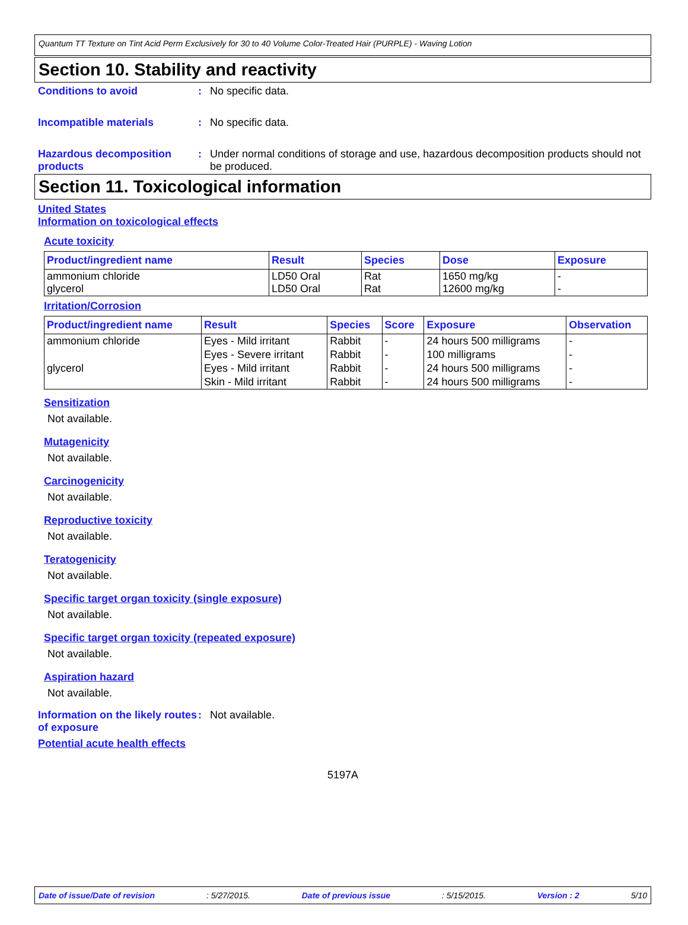Quantum TT Texture on Tint Acid Perm Exclusively for 30 to 40 Volume Color-Treated Hair (PURPLE) - Waving Lotion
Section 10. Stability and reactivity
Conditions to avoid : No specific data.
Incompatible materials : No specific data.
Hazardous decomposition products
: Under normal conditions of storage and use, hazardous decomposition products should not be produced.
Section 11. Toxicological information
United States
Information on toxicological effects
Acute toxicity
| Product/ingredient name | Result | Species | Dose | Exposure |
| --- | --- | --- | --- | --- |
| ammonium chloride glycerol | LD50 Oral LD50 Oral | Rat Rat | 1650 mg/kg 12600 mg/kg | - - |
Irritation/Corrosion
| Product/ingredient name | Result | Species | Score | Exposure | Observation |
| --- | --- | --- | --- | --- | --- |
| ammonium chloride | Eyes - Mild irritant | Rabbit | - | 24 hours 500 milligrams | - |
| | Eyes - Severe irritant | Rabbit | - | 100 milligrams | - |
| glycerol | Eyes - Mild irritant | Rabbit | - | 24 hours 500 milligrams | - |
| | Skin - Mild irritant | Rabbit | - | 24 hours 500 milligrams | - |
Sensitization
Not available.
Mutagenicity
Not available.
Carcinogenicity
Not available.
Reproductive toxicity
Not available.
Teratogenicity
Not available.
Specific target organ toxicity (single exposure)
Not available.
Specific target organ toxicity (repeated exposure)
Not available.
Aspiration hazard
Not available.
Information on the likely routes of exposure
: Not available.
Potential acute health effects
5197A
Date of issue/Date of revision: 5/27/2015. Date of previous issue: 5/15/2015. Version : 2 5/10